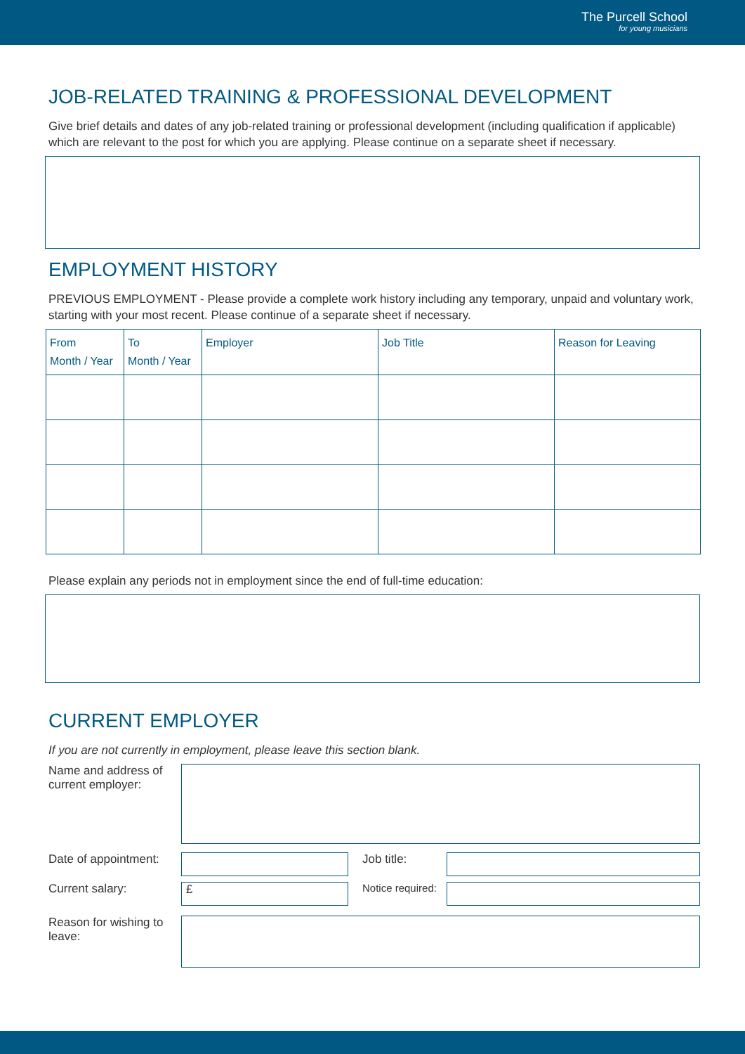The Purcell School
for young musicians
JOB-RELATED TRAINING & PROFESSIONAL DEVELOPMENT
Give brief details and dates of any job-related training or professional development (including qualification if applicable) which are relevant to the post for which you are applying. Please continue on a separate sheet if necessary.
EMPLOYMENT HISTORY
PREVIOUS EMPLOYMENT - Please provide a complete work history including any temporary, unpaid and voluntary work, starting with your most recent. Please continue of a separate sheet if necessary.
| From Month / Year | To Month / Year | Employer | Job Title | Reason for Leaving |
| --- | --- | --- | --- | --- |
Please explain any periods not in employment since the end of full-time education:
CURRENT EMPLOYER
If you are not currently in employment, please leave this section blank.
Name and address of current employer:
Date of appointment:
Job title:
Current salary:
£
Notice required:
Reason for wishing to leave: